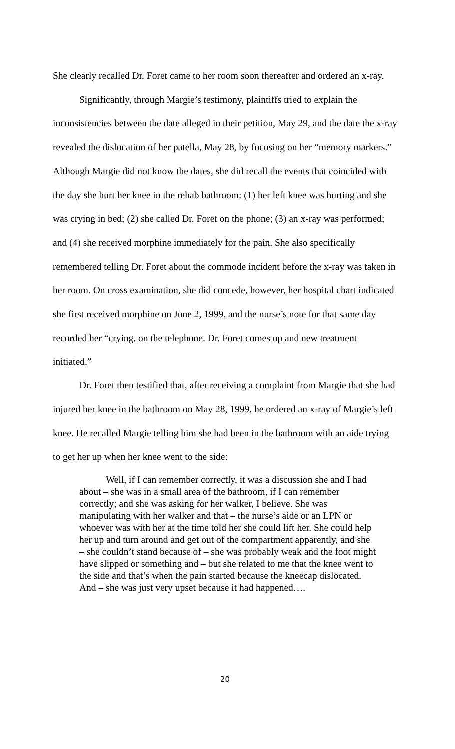She clearly recalled Dr. Foret came to her room soon thereafter and ordered an x-ray.
Significantly, through Margie’s testimony, plaintiffs tried to explain the inconsistencies between the date alleged in their petition, May 29, and the date the x-ray revealed the dislocation of her patella, May 28, by focusing on her “memory markers.” Although Margie did not know the dates, she did recall the events that coincided with the day she hurt her knee in the rehab bathroom: (1) her left knee was hurting and she was crying in bed; (2) she called Dr. Foret on the phone; (3) an x-ray was performed; and (4) she received morphine immediately for the pain. She also specifically remembered telling Dr. Foret about the commode incident before the x-ray was taken in her room. On cross examination, she did concede, however, her hospital chart indicated she first received morphine on June 2, 1999, and the nurse’s note for that same day recorded her “crying, on the telephone. Dr. Foret comes up and new treatment initiated.”
Dr. Foret then testified that, after receiving a complaint from Margie that she had injured her knee in the bathroom on May 28, 1999, he ordered an x-ray of Margie’s left knee. He recalled Margie telling him she had been in the bathroom with an aide trying to get her up when her knee went to the side:
Well, if I can remember correctly, it was a discussion she and I had about – she was in a small area of the bathroom, if I can remember correctly; and she was asking for her walker, I believe. She was manipulating with her walker and that – the nurse’s aide or an LPN or whoever was with her at the time told her she could lift her. She could help her up and turn around and get out of the compartment apparently, and she – she couldn’t stand because of – she was probably weak and the foot might have slipped or something and – but she related to me that the knee went to the side and that’s when the pain started because the kneecap dislocated. And – she was just very upset because it had happened….
20